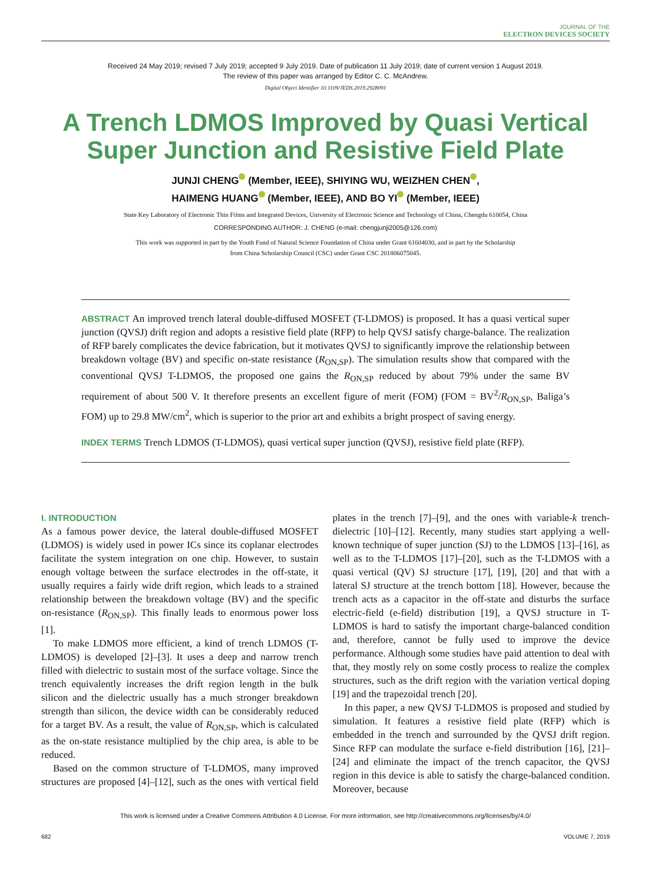JOURNAL OF THE
ELECTRON DEVICES SOCIETY
Received 24 May 2019; revised 7 July 2019; accepted 9 July 2019. Date of publication 11 July 2019; date of current version 1 August 2019.
The review of this paper was arranged by Editor C. C. McAndrew.
Digital Object Identifier 10.1109/JEDS.2019.2928091
A Trench LDMOS Improved by Quasi Vertical Super Junction and Resistive Field Plate
JUNJI CHENG (Member, IEEE), SHIYING WU, WEIZHEN CHEN ,
HAIMENG HUANG (Member, IEEE), AND BO YI (Member, IEEE)
State Key Laboratory of Electronic Thin Films and Integrated Devices, University of Electronic Science and Technology of China, Chengdu 610054, China
CORRESPONDING AUTHOR: J. CHENG (e-mail: chengjunji2005@126.com)
This work was supported in part by the Youth Fund of Natural Science Foundation of China under Grant 61604030, and in part by the Scholarship
from China Scholarship Council (CSC) under Grant CSC 201806075045.
ABSTRACT An improved trench lateral double-diffused MOSFET (T-LDMOS) is proposed. It has a quasi vertical super junction (QVSJ) drift region and adopts a resistive field plate (RFP) to help QVSJ satisfy charge-balance. The realization of RFP barely complicates the device fabrication, but it motivates QVSJ to significantly improve the relationship between breakdown voltage (BV) and specific on-state resistance (R<sub>ON,SP</sub>). The simulation results show that compared with the conventional QVSJ T-LDMOS, the proposed one gains the R<sub>ON,SP</sub> reduced by about 79% under the same BV requirement of about 500 V. It therefore presents an excellent figure of merit (FOM) (FOM = BV<sup>2</sup>/R<sub>ON,SP</sub>, Baliga’s FOM) up to 29.8 MW/cm<sup>2</sup>, which is superior to the prior art and exhibits a bright prospect of saving energy.
INDEX TERMS Trench LDMOS (T-LDMOS), quasi vertical super junction (QVSJ), resistive field plate (RFP).
I. INTRODUCTION
As a famous power device, the lateral double-diffused MOSFET (LDMOS) is widely used in power ICs since its coplanar electrodes facilitate the system integration on one chip. However, to sustain enough voltage between the surface electrodes in the off-state, it usually requires a fairly wide drift region, which leads to a strained relationship between the breakdown voltage (BV) and the specific on-resistance (R<sub>ON,SP</sub>). This finally leads to enormous power loss [1].
To make LDMOS more efficient, a kind of trench LDMOS (T-LDMOS) is developed [2]–[3]. It uses a deep and narrow trench filled with dielectric to sustain most of the surface voltage. Since the trench equivalently increases the drift region length in the bulk silicon and the dielectric usually has a much stronger breakdown strength than silicon, the device width can be considerably reduced for a target BV. As a result, the value of R<sub>ON,SP</sub>, which is calculated as the on-state resistance multiplied by the chip area, is able to be reduced.
Based on the common structure of T-LDMOS, many improved structures are proposed [4]–[12], such as the ones with vertical field plates in the trench [7]–[9], and the ones with variable-k trench-dielectric [10]–[12]. Recently, many studies start applying a well-known technique of super junction (SJ) to the LDMOS [13]–[16], as well as to the T-LDMOS [17]–[20], such as the T-LDMOS with a quasi vertical (QV) SJ structure [17], [19], [20] and that with a lateral SJ structure at the trench bottom [18]. However, because the trench acts as a capacitor in the off-state and disturbs the surface electric-field (e-field) distribution [19], a QVSJ structure in T-LDMOS is hard to satisfy the important charge-balanced condition and, therefore, cannot be fully used to improve the device performance. Although some studies have paid attention to deal with that, they mostly rely on some costly process to realize the complex structures, such as the drift region with the variation vertical doping [19] and the trapezoidal trench [20].
In this paper, a new QVSJ T-LDMOS is proposed and studied by simulation. It features a resistive field plate (RFP) which is embedded in the trench and surrounded by the QVSJ drift region. Since RFP can modulate the surface e-field distribution [16], [21]–[24] and eliminate the impact of the trench capacitor, the QVSJ region in this device is able to satisfy the charge-balanced condition. Moreover, because
This work is licensed under a Creative Commons Attribution 4.0 License. For more information, see http://creativecommons.org/licenses/by/4.0/
682 VOLUME 7, 2019